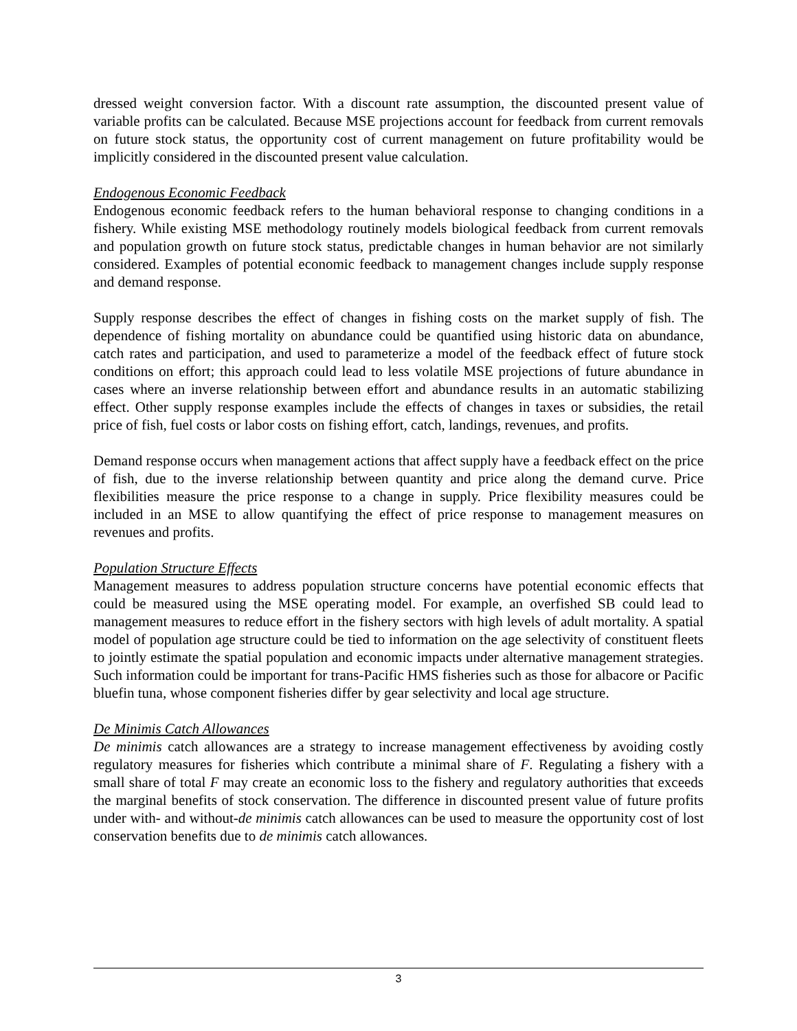dressed weight conversion factor. With a discount rate assumption, the discounted present value of variable profits can be calculated. Because MSE projections account for feedback from current removals on future stock status, the opportunity cost of current management on future profitability would be implicitly considered in the discounted present value calculation.
Endogenous Economic Feedback
Endogenous economic feedback refers to the human behavioral response to changing conditions in a fishery. While existing MSE methodology routinely models biological feedback from current removals and population growth on future stock status, predictable changes in human behavior are not similarly considered. Examples of potential economic feedback to management changes include supply response and demand response.
Supply response describes the effect of changes in fishing costs on the market supply of fish. The dependence of fishing mortality on abundance could be quantified using historic data on abundance, catch rates and participation, and used to parameterize a model of the feedback effect of future stock conditions on effort; this approach could lead to less volatile MSE projections of future abundance in cases where an inverse relationship between effort and abundance results in an automatic stabilizing effect. Other supply response examples include the effects of changes in taxes or subsidies, the retail price of fish, fuel costs or labor costs on fishing effort, catch, landings, revenues, and profits.
Demand response occurs when management actions that affect supply have a feedback effect on the price of fish, due to the inverse relationship between quantity and price along the demand curve. Price flexibilities measure the price response to a change in supply. Price flexibility measures could be included in an MSE to allow quantifying the effect of price response to management measures on revenues and profits.
Population Structure Effects
Management measures to address population structure concerns have potential economic effects that could be measured using the MSE operating model. For example, an overfished SB could lead to management measures to reduce effort in the fishery sectors with high levels of adult mortality. A spatial model of population age structure could be tied to information on the age selectivity of constituent fleets to jointly estimate the spatial population and economic impacts under alternative management strategies. Such information could be important for trans-Pacific HMS fisheries such as those for albacore or Pacific bluefin tuna, whose component fisheries differ by gear selectivity and local age structure.
De Minimis Catch Allowances
De minimis catch allowances are a strategy to increase management effectiveness by avoiding costly regulatory measures for fisheries which contribute a minimal share of F. Regulating a fishery with a small share of total F may create an economic loss to the fishery and regulatory authorities that exceeds the marginal benefits of stock conservation. The difference in discounted present value of future profits under with- and without-de minimis catch allowances can be used to measure the opportunity cost of lost conservation benefits due to de minimis catch allowances.
3